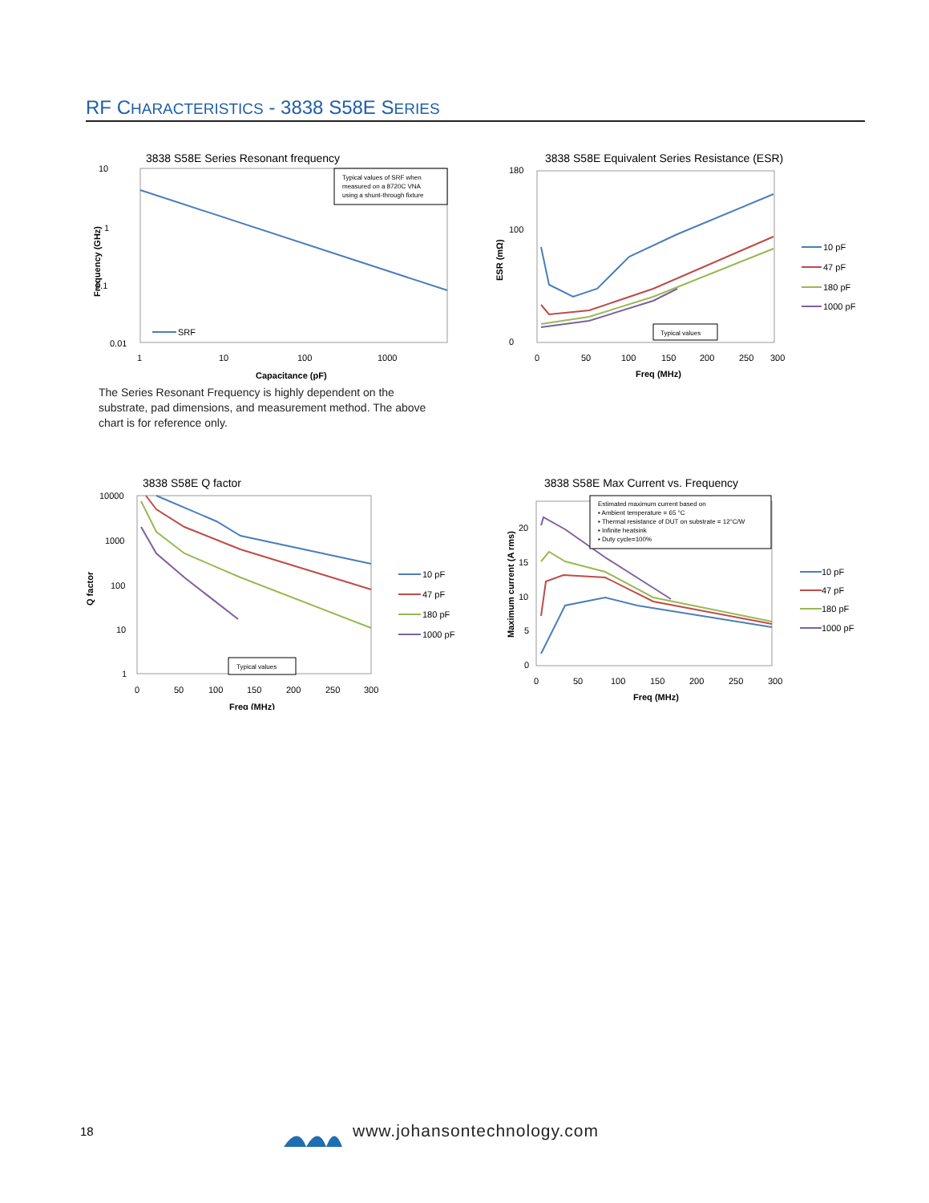RF CHARACTERISTICS - 3838 S58E SERIES
3838 S58E Series Resonant frequency
10
1
0.1
0.01
1
10
100
1000
Capacitance (pF)
Frequency (GHz)
Typical values of SRF when
measured on a 8720C VNA
using a shunt-through fixture
SRF
The Series Resonant Frequency is highly dependent on the substrate, pad dimensions, and measurement method. The above chart is for reference only.
3838 S58E Equivalent Series Resistance (ESR)
180
100
0
0
50
100
150
200
250
300
Freq (MHz)
ESR (mΩ)
Typical values
10 pF
47 pF
180 pF
1000 pF
3838 S58E Q factor
10000
1000
100
10
1
0
50
100
150
200
250
300
Freq (MHz)
Q factor
Typical values
10 pF
47 pF
180 pF
1000 pF
3838 S58E Max Current vs. Frequency
20
15
10
5
0
0
50
100
150
200
250
300
Freq (MHz)
Maximum current (A rms)
Estimated maximum current based on
▪ Ambient temperature = 65 °C
▪ Thermal resistance of DUT on substrate = 12°C/W
▪ Infinite heatsink
▪ Duty cycle=100%
10 pF
47 pF
180 pF
1000 pF
18 www.johansontechnology.com